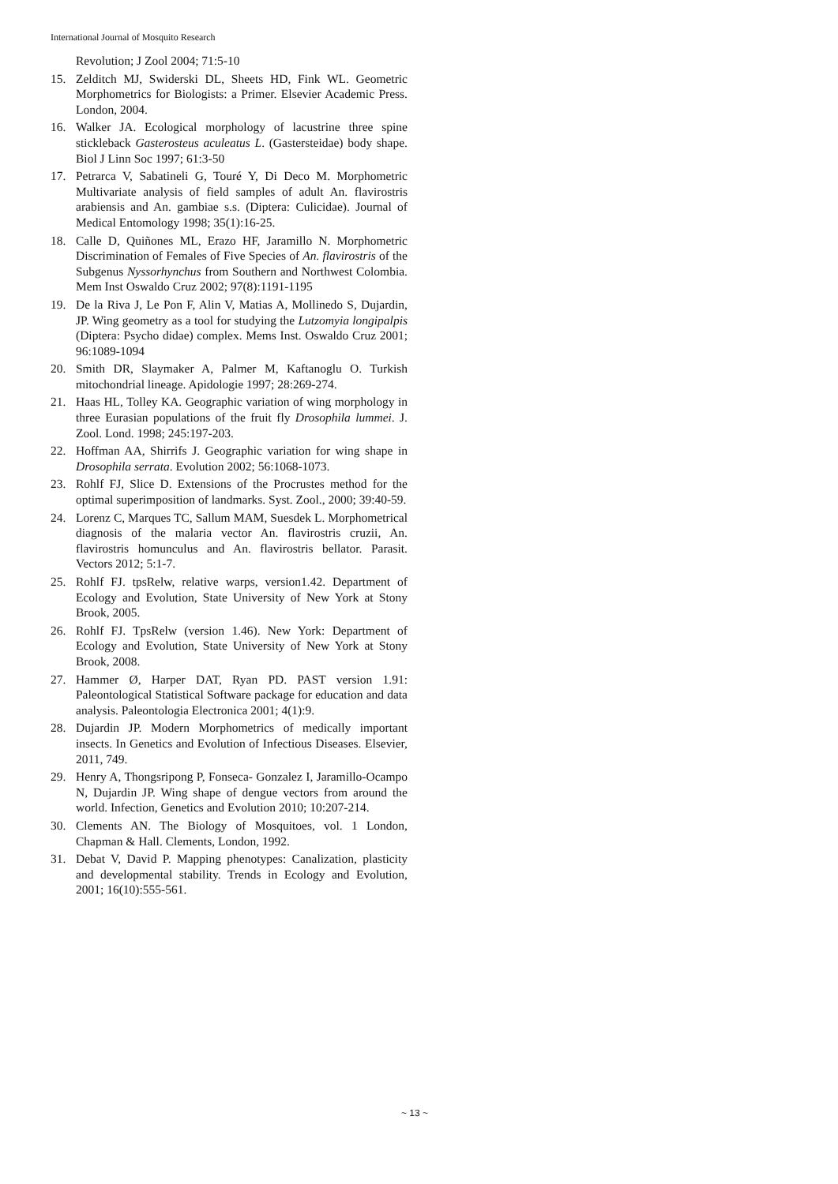International Journal of Mosquito Research
Revolution; J Zool 2004; 71:5-10
15. Zelditch MJ, Swiderski DL, Sheets HD, Fink WL. Geometric Morphometrics for Biologists: a Primer. Elsevier Academic Press. London, 2004.
16. Walker JA. Ecological morphology of lacustrine three spine stickleback Gasterosteus aculeatus L. (Gastersteidae) body shape. Biol J Linn Soc 1997; 61:3-50
17. Petrarca V, Sabatineli G, Touré Y, Di Deco M. Morphometric Multivariate analysis of field samples of adult An. flavirostris arabiensis and An. gambiae s.s. (Diptera: Culicidae). Journal of Medical Entomology 1998; 35(1):16-25.
18. Calle D, Quiñones ML, Erazo HF, Jaramillo N. Morphometric Discrimination of Females of Five Species of An. flavirostris of the Subgenus Nyssorhynchus from Southern and Northwest Colombia. Mem Inst Oswaldo Cruz 2002; 97(8):1191-1195
19. De la Riva J, Le Pon F, Alin V, Matias A, Mollinedo S, Dujardin, JP. Wing geometry as a tool for studying the Lutzomyia longipalpis (Diptera: Psycho didae) complex. Mems Inst. Oswaldo Cruz 2001; 96:1089-1094
20. Smith DR, Slaymaker A, Palmer M, Kaftanoglu O. Turkish mitochondrial lineage. Apidologie 1997; 28:269-274.
21. Haas HL, Tolley KA. Geographic variation of wing morphology in three Eurasian populations of the fruit fly Drosophila lummei. J. Zool. Lond. 1998; 245:197-203.
22. Hoffman AA, Shirrifs J. Geographic variation for wing shape in Drosophila serrata. Evolution 2002; 56:1068-1073.
23. Rohlf FJ, Slice D. Extensions of the Procrustes method for the optimal superimposition of landmarks. Syst. Zool., 2000; 39:40-59.
24. Lorenz C, Marques TC, Sallum MAM, Suesdek L. Morphometrical diagnosis of the malaria vector An. flavirostris cruzii, An. flavirostris homunculus and An. flavirostris bellator. Parasit. Vectors 2012; 5:1-7.
25. Rohlf FJ. tpsRelw, relative warps, version1.42. Department of Ecology and Evolution, State University of New York at Stony Brook, 2005.
26. Rohlf FJ. TpsRelw (version 1.46). New York: Department of Ecology and Evolution, State University of New York at Stony Brook, 2008.
27. Hammer Ø, Harper DAT, Ryan PD. PAST version 1.91: Paleontological Statistical Software package for education and data analysis. Paleontologia Electronica 2001; 4(1):9.
28. Dujardin JP. Modern Morphometrics of medically important insects. In Genetics and Evolution of Infectious Diseases. Elsevier, 2011, 749.
29. Henry A, Thongsripong P, Fonseca- Gonzalez I, Jaramillo-Ocampo N, Dujardin JP. Wing shape of dengue vectors from around the world. Infection, Genetics and Evolution 2010; 10:207-214.
30. Clements AN. The Biology of Mosquitoes, vol. 1 London, Chapman & Hall. Clements, London, 1992.
31. Debat V, David P. Mapping phenotypes: Canalization, plasticity and developmental stability. Trends in Ecology and Evolution, 2001; 16(10):555-561.
~ 13 ~